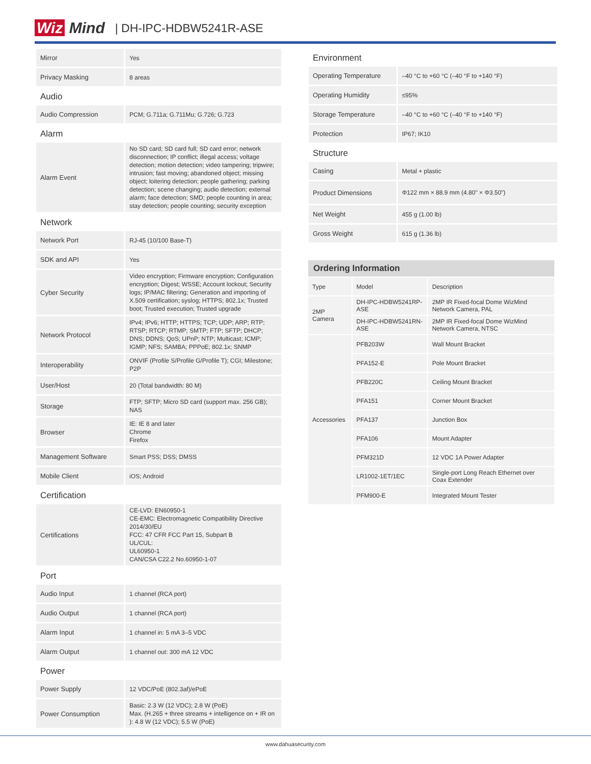Wiz Mind | DH-IPC-HDBW5241R-ASE
| Mirror | Yes |
| Privacy Masking | 8 areas |
| Audio | |
| Audio Compression | PCM; G.711a; G.711Mu; G.726; G.723 |
| Alarm | |
| Alarm Event | No SD card; SD card full; SD card error; network disconnection; IP conflict; illegal access; voltage detection; motion detection; video tampering; tripwire; intrusion; fast moving; abandoned object; missing object; loitering detection; people gathering; parking detection; scene changing; audio detection; external alarm; face detection; SMD; people counting in area; stay detection; people counting; security exception |
| Network | |
| Network Port | RJ-45 (10/100 Base-T) |
| SDK and API | Yes |
| Cyber Security | Video encryption; Firmware encryption; Configuration encryption; Digest; WSSE; Account lockout; Security logs; IP/MAC filtering; Generation and importing of X.509 certification; syslog; HTTPS; 802.1x; Trusted boot; Trusted execution; Trusted upgrade |
| Network Protocol | IPv4; IPv6; HTTP; HTTPS; TCP; UDP; ARP; RTP; RTSP; RTCP; RTMP; SMTP; FTP; SFTP; DHCP; DNS; DDNS; QoS; UPnP; NTP; Multicast; ICMP; IGMP; NFS; SAMBA; PPPoE; 802.1x; SNMP |
| Interoperability | ONVIF (Profile S/Profile G/Profile T); CGI; Milestone; P2P |
| User/Host | 20 (Total bandwidth: 80 M) |
| Storage | FTP; SFTP; Micro SD card (support max. 256 GB); NAS |
| Browser | IE: IE 8 and later Chrome Firefox |
| Management Software | Smart PSS; DSS; DMSS |
| Mobile Client | iOS; Android |
| Certification | |
| Certifications | CE-LVD: EN60950-1 CE-EMC: Electromagnetic Compatibility Directive 2014/30/EU FCC: 47 CFR FCC Part 15, Subpart B UL/CUL: UL60950-1 CAN/CSA C22.2 No.60950-1-07 |
| Port | |
| Audio Input | 1 channel (RCA port) |
| Audio Output | 1 channel (RCA port) |
| Alarm Input | 1 channel in: 5 mA 3–5 VDC |
| Alarm Output | 1 channel out: 300 mA 12 VDC |
| Power | |
| Power Supply | 12 VDC/PoE (802.3af)/ePoE |
| Power Consumption | Basic: 2.3 W (12 VDC); 2.8 W (PoE) Max. (H.265 + three streams + intelligence on + IR on ): 4.8 W (12 VDC); 5.5 W (PoE) |
| Environment | |
| Operating Temperature | –40 °C to +60 °C (–40 °F to +140 °F) |
| Operating Humidity | ≤95% |
| Storage Temperature | –40 °C to +60 °C (–40 °F to +140 °F) |
| Protection | IP67; IK10 |
| Structure | |
| Casing | Metal + plastic |
| Product Dimensions | Φ122 mm × 88.9 mm (4.80" × Φ3.50") |
| Net Weight | 455 g (1.00 lb) |
| Gross Weight | 615 g (1.36 lb) |
| Ordering Information | | |
| --- | --- | --- |
| Type | Model | Description |
| 2MP Camera | DH-IPC-HDBW5241RP-ASE | 2MP IR Fixed-focal Dome WizMind Network Camera, PAL |
| | DH-IPC-HDBW5241RN-ASE | 2MP IR Fixed-focal Dome WizMind Network Camera, NTSC |
| Accessories | PFB203W | Wall Mount Bracket |
| | PFA152-E | Pole Mount Bracket |
| | PFB220C | Ceiling Mount Bracket |
| | PFA151 | Corner Mount Bracket |
| | PFA137 | Junction Box |
| | PFA106 | Mount Adapter |
| | PFM321D | 12 VDC 1A Power Adapter |
| | LR1002-1ET/1EC | Single-port Long Reach Ethernet over Coax Extender |
| | PFM900-E | Integrated Mount Tester |
www.dahuasecurity.com